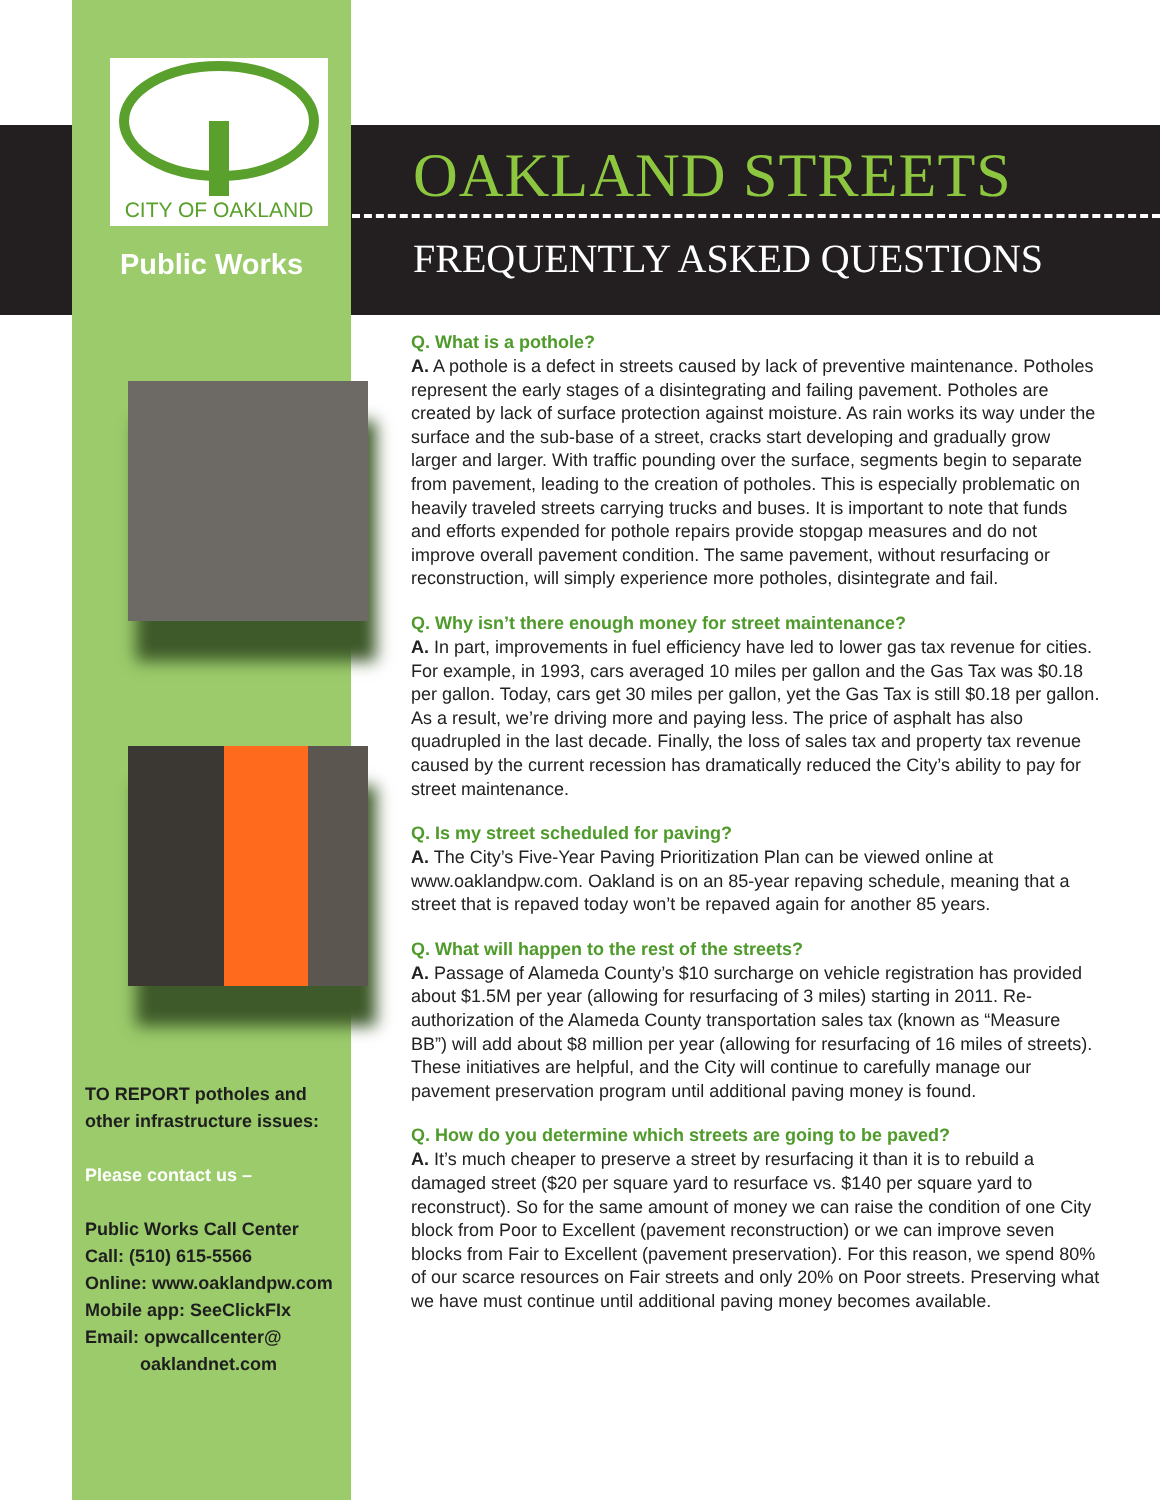CITY OF OAKLAND
Public Works
TO REPORT potholes and
other infrastructure issues:
Please contact us –
Public Works Call Center
Call: (510) 615-5566
Online: www.oaklandpw.com
Mobile app: SeeClickFIx
Email: opwcallcenter@
oaklandnet.com
OAKLAND STREETS
FREQUENTLY ASKED QUESTIONS
Q. What is a pothole?
A. A pothole is a defect in streets caused by lack of preventive maintenance. Potholes represent the early stages of a disintegrating and failing pavement. Potholes are created by lack of surface protection against moisture. As rain works its way under the surface and the sub-base of a street, cracks start developing and gradually grow larger and larger. With traffic pounding over the surface, segments begin to separate from pavement, leading to the creation of potholes. This is especially problematic on heavily traveled streets carrying trucks and buses. It is important to note that funds and efforts expended for pothole repairs provide stopgap measures and do not improve overall pavement condition. The same pavement, without resurfacing or reconstruction, will simply experience more potholes, disintegrate and fail.
Q. Why isn’t there enough money for street maintenance?
A. In part, improvements in fuel efficiency have led to lower gas tax revenue for cities. For example, in 1993, cars averaged 10 miles per gallon and the Gas Tax was $0.18 per gallon. Today, cars get 30 miles per gallon, yet the Gas Tax is still $0.18 per gallon. As a result, we’re driving more and paying less. The price of asphalt has also quadrupled in the last decade. Finally, the loss of sales tax and property tax revenue caused by the current recession has dramatically reduced the City’s ability to pay for street maintenance.
Q. Is my street scheduled for paving?
A. The City’s Five-Year Paving Prioritization Plan can be viewed online at www.oaklandpw.com. Oakland is on an 85-year repaving schedule, meaning that a street that is repaved today won’t be repaved again for another 85 years.
Q. What will happen to the rest of the streets?
A. Passage of Alameda County’s $10 surcharge on vehicle registration has provided about $1.5M per year (allowing for resurfacing of 3 miles) starting in 2011. Re-authorization of the Alameda County transportation sales tax (known as “Measure BB”) will add about $8 million per year (allowing for resurfacing of 16 miles of streets). These initiatives are helpful, and the City will continue to carefully manage our pavement preservation program until additional paving money is found.
Q. How do you determine which streets are going to be paved?
A. It’s much cheaper to preserve a street by resurfacing it than it is to rebuild a damaged street ($20 per square yard to resurface vs. $140 per square yard to reconstruct). So for the same amount of money we can raise the condition of one City block from Poor to Excellent (pavement reconstruction) or we can improve seven blocks from Fair to Excellent (pavement preservation). For this reason, we spend 80% of our scarce resources on Fair streets and only 20% on Poor streets. Preserving what we have must continue until additional paving money becomes available.